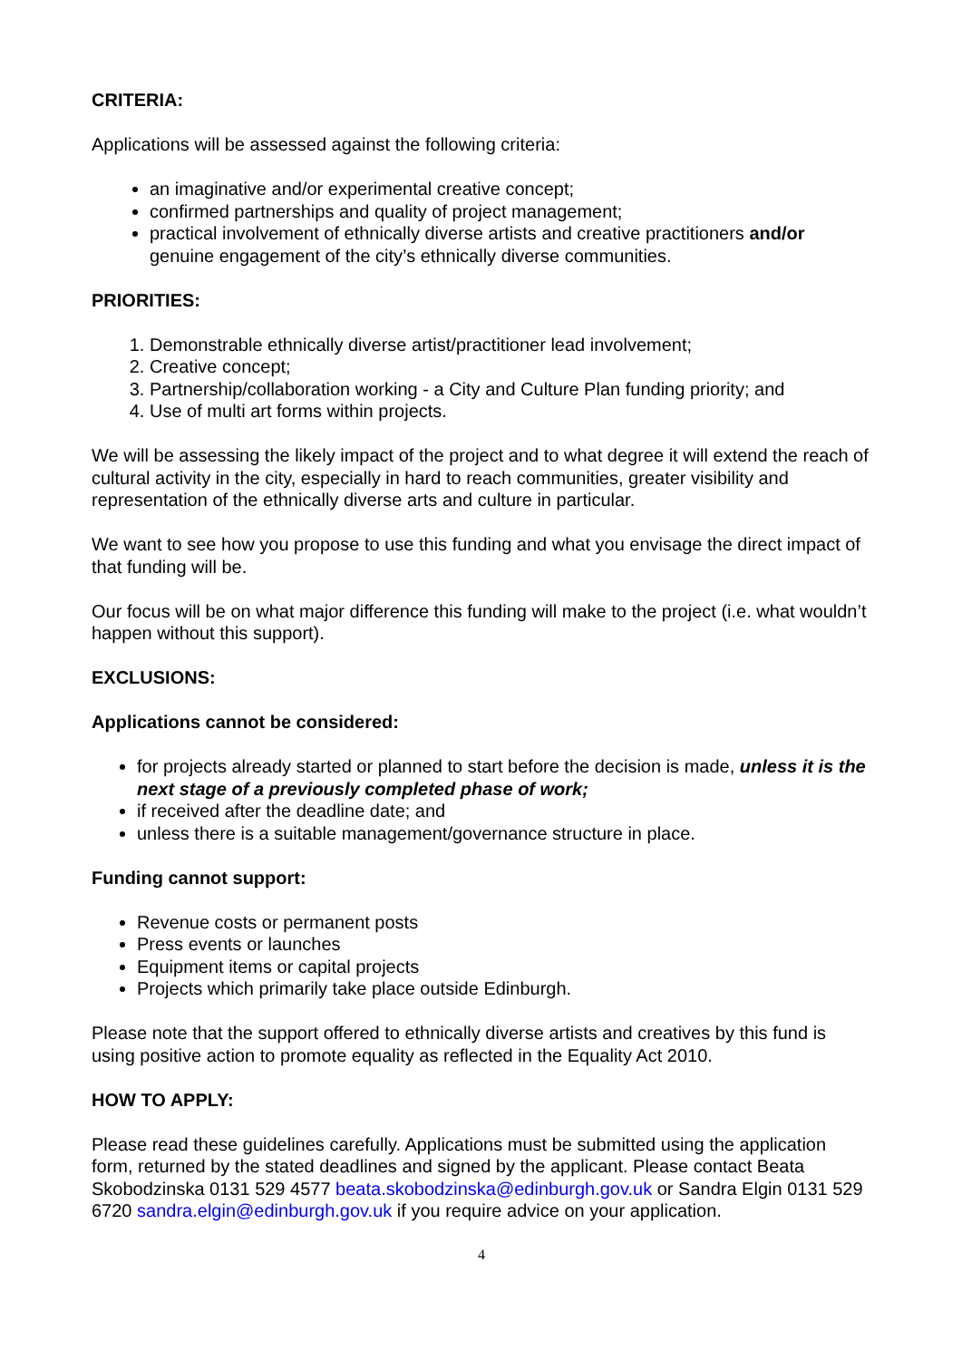CRITERIA:
Applications will be assessed against the following criteria:
an imaginative and/or experimental creative concept;
confirmed partnerships and quality of project management;
practical involvement of ethnically diverse artists and creative practitioners and/or genuine engagement of the city’s ethnically diverse communities.
PRIORITIES:
1. Demonstrable ethnically diverse artist/practitioner lead involvement;
2. Creative concept;
3. Partnership/collaboration working - a City and Culture Plan funding priority; and
4. Use of multi art forms within projects.
We will be assessing the likely impact of the project and to what degree it will extend the reach of cultural activity in the city, especially in hard to reach communities, greater visibility and representation of the ethnically diverse arts and culture in particular.
We want to see how you propose to use this funding and what you envisage the direct impact of that funding will be.
Our focus will be on what major difference this funding will make to the project (i.e. what wouldn’t happen without this support).
EXCLUSIONS:
Applications cannot be considered:
for projects already started or planned to start before the decision is made, unless it is the next stage of a previously completed phase of work;
if received after the deadline date; and
unless there is a suitable management/governance structure in place.
Funding cannot support:
Revenue costs or permanent posts
Press events or launches
Equipment items or capital projects
Projects which primarily take place outside Edinburgh.
Please note that the support offered to ethnically diverse artists and creatives by this fund is using positive action to promote equality as reflected in the Equality Act 2010.
HOW TO APPLY:
Please read these guidelines carefully. Applications must be submitted using the application form, returned by the stated deadlines and signed by the applicant. Please contact Beata Skobodzinska 0131 529 4577 beata.skobodzinska@edinburgh.gov.uk or Sandra Elgin 0131 529 6720 sandra.elgin@edinburgh.gov.uk if you require advice on your application.
4